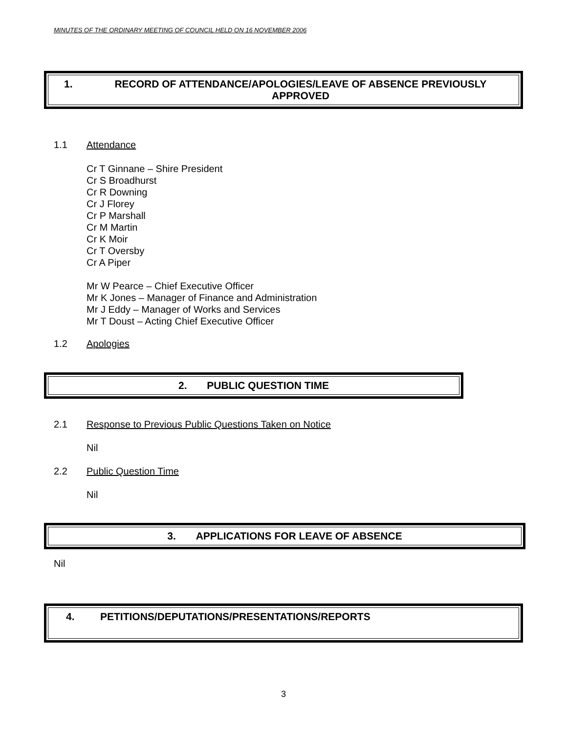MINUTES OF THE ORDINARY MEETING OF COUNCIL HELD ON 16 NOVEMBER 2006
1. RECORD OF ATTENDANCE/APOLOGIES/LEAVE OF ABSENCE PREVIOUSLY APPROVED
1.1 Attendance
Cr T Ginnane – Shire President
Cr S Broadhurst
Cr R Downing
Cr J Florey
Cr P Marshall
Cr M Martin
Cr K Moir
Cr T Oversby
Cr A Piper
Mr W Pearce – Chief Executive Officer
Mr K Jones – Manager of Finance and Administration
Mr J Eddy – Manager of Works and Services
Mr T Doust – Acting Chief Executive Officer
1.2 Apologies
2. PUBLIC QUESTION TIME
2.1 Response to Previous Public Questions Taken on Notice
Nil
2.2 Public Question Time
Nil
3. APPLICATIONS FOR LEAVE OF ABSENCE
Nil
4. PETITIONS/DEPUTATIONS/PRESENTATIONS/REPORTS
3